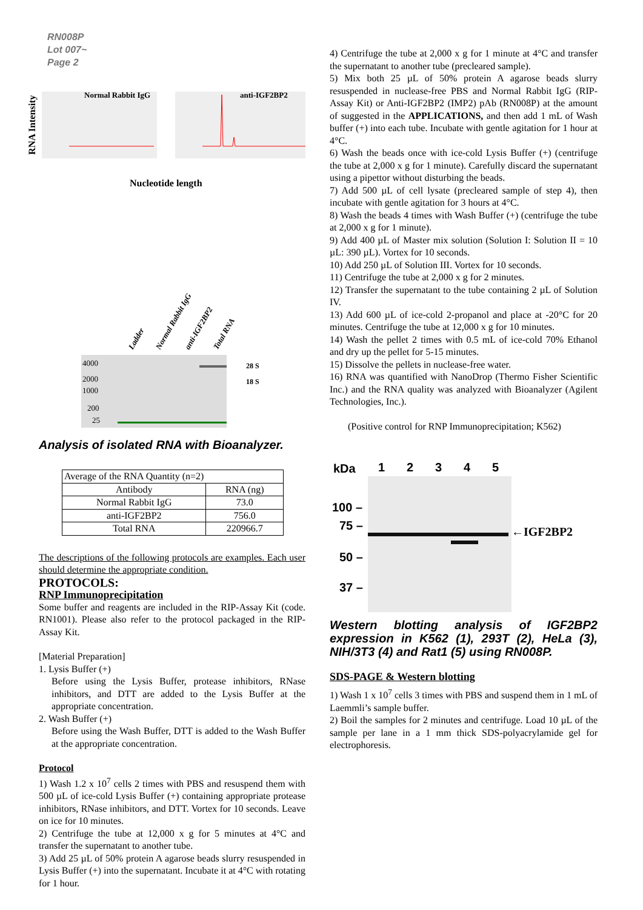RN008P
Lot 007~
Page 2
RNA Intensity
Normal Rabbit IgG
anti-IGF2BP2
Nucleotide length
Ladder
Normal Rabbit IgG
anti-IGF2BP2
Total RNA
4000
2000
1000
200
25
28 S
18 S
Analysis of isolated RNA with Bioanalyzer.
| Average of the RNA Quantity (n=2) | |
| --- | --- |
| Antibody | RNA (ng) |
| Normal Rabbit IgG | 73.0 |
| anti-IGF2BP2 | 756.0 |
| Total RNA | 220966.7 |
The descriptions of the following protocols are examples. Each user should determine the appropriate condition.
PROTOCOLS:
RNP Immunoprecipitation
Some buffer and reagents are included in the RIP-Assay Kit (code. RN1001). Please also refer to the protocol packaged in the RIP-Assay Kit.
[Material Preparation]
1. Lysis Buffer (+)
Before using the Lysis Buffer, protease inhibitors, RNase inhibitors, and DTT are added to the Lysis Buffer at the appropriate concentration.
2. Wash Buffer (+)
Before using the Wash Buffer, DTT is added to the Wash Buffer at the appropriate concentration.
Protocol
1) Wash 1.2 x 10<sup>7</sup> cells 2 times with PBS and resuspend them with 500 µL of ice-cold Lysis Buffer (+) containing appropriate protease inhibitors, RNase inhibitors, and DTT. Vortex for 10 seconds. Leave on ice for 10 minutes.
2) Centrifuge the tube at 12,000 x g for 5 minutes at 4°C and transfer the supernatant to another tube.
3) Add 25 µL of 50% protein A agarose beads slurry resuspended in Lysis Buffer (+) into the supernatant. Incubate it at 4°C with rotating for 1 hour.
4) Centrifuge the tube at 2,000 x g for 1 minute at 4°C and transfer the supernatant to another tube (precleared sample).
5) Mix both 25 µL of 50% protein A agarose beads slurry resuspended in nuclease-free PBS and Normal Rabbit IgG (RIP-Assay Kit) or Anti-IGF2BP2 (IMP2) pAb (RN008P) at the amount of suggested in the APPLICATIONS, and then add 1 mL of Wash buffer (+) into each tube. Incubate with gentle agitation for 1 hour at 4°C.
6) Wash the beads once with ice-cold Lysis Buffer (+) (centrifuge the tube at 2,000 x g for 1 minute). Carefully discard the supernatant using a pipettor without disturbing the beads.
7) Add 500 µL of cell lysate (precleared sample of step 4), then incubate with gentle agitation for 3 hours at 4°C.
8) Wash the beads 4 times with Wash Buffer (+) (centrifuge the tube at 2,000 x g for 1 minute).
9) Add 400 µL of Master mix solution (Solution I: Solution II = 10 µL: 390 µL). Vortex for 10 seconds.
10) Add 250 µL of Solution III. Vortex for 10 seconds.
11) Centrifuge the tube at 2,000 x g for 2 minutes.
12) Transfer the supernatant to the tube containing 2 µL of Solution IV.
13) Add 600 µL of ice-cold 2-propanol and place at -20°C for 20 minutes. Centrifuge the tube at 12,000 x g for 10 minutes.
14) Wash the pellet 2 times with 0.5 mL of ice-cold 70% Ethanol and dry up the pellet for 5-15 minutes.
15) Dissolve the pellets in nuclease-free water.
16) RNA was quantified with NanoDrop (Thermo Fisher Scientific Inc.) and the RNA quality was analyzed with Bioanalyzer (Agilent Technologies, Inc.).
(Positive control for RNP Immunoprecipitation; K562)
kDa
1
2
3
4
5
100 –
75 –
50 –
37 –
←IGF2BP2
Western blotting analysis of IGF2BP2 expression in K562 (1), 293T (2), HeLa (3), NIH/3T3 (4) and Rat1 (5) using RN008P.
SDS-PAGE & Western blotting
1) Wash 1 x 10<sup>7</sup> cells 3 times with PBS and suspend them in 1 mL of Laemmli’s sample buffer.
2) Boil the samples for 2 minutes and centrifuge. Load 10 µL of the sample per lane in a 1 mm thick SDS-polyacrylamide gel for electrophoresis.